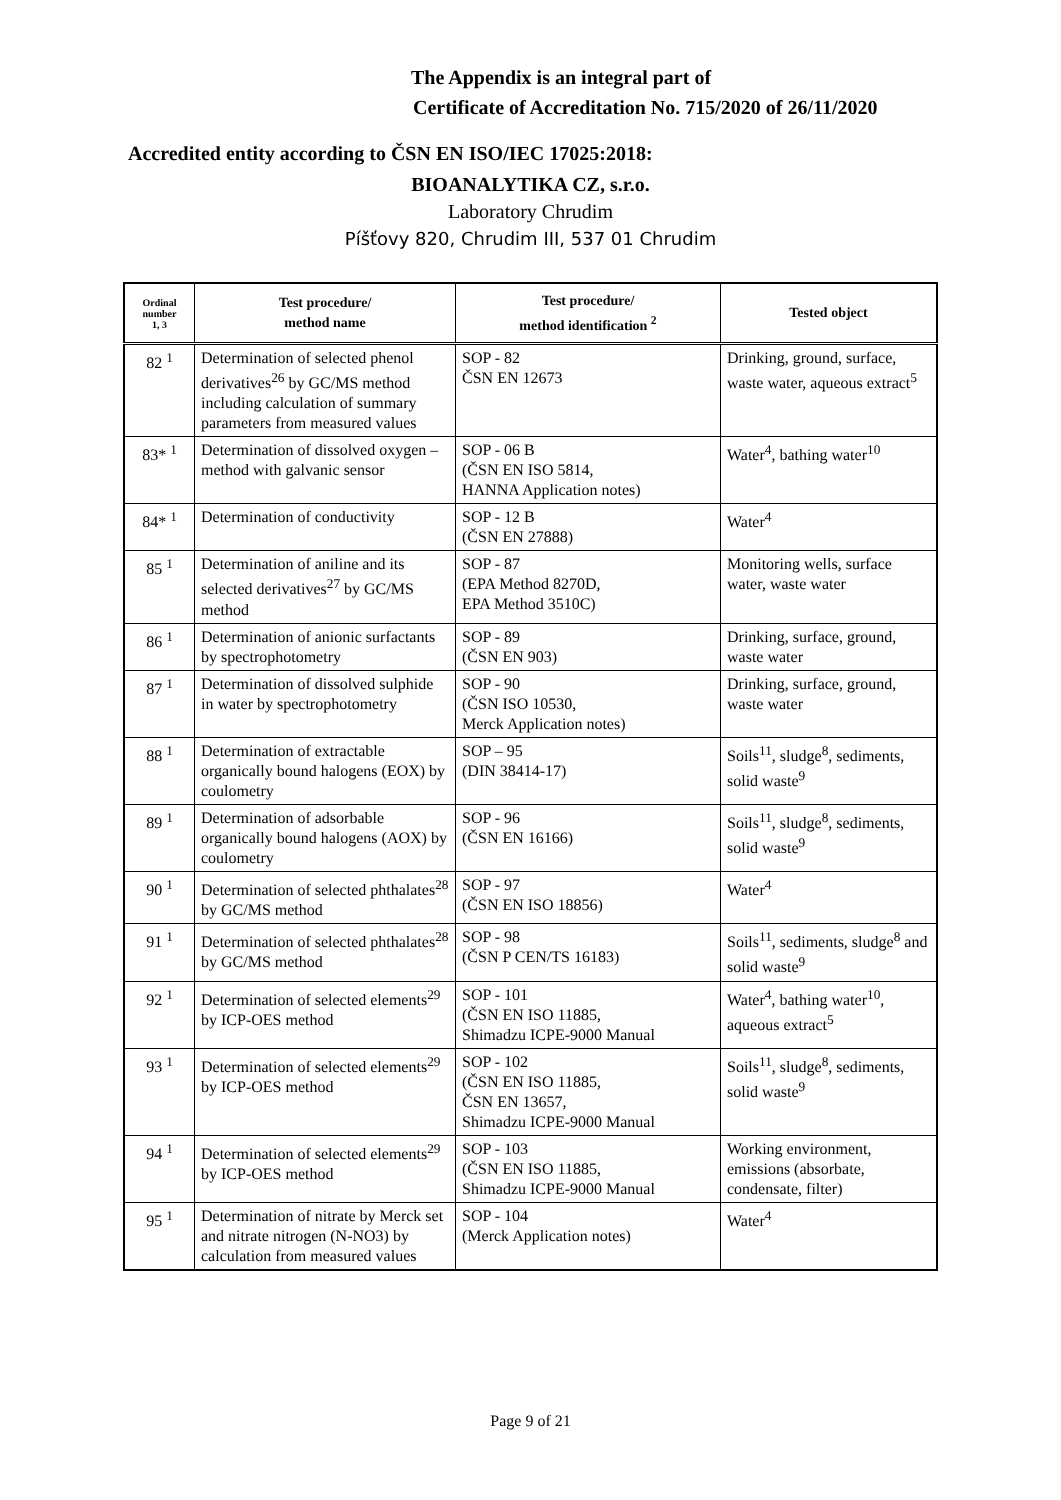The Appendix is an integral part of
Certificate of Accreditation No. 715/2020 of 26/11/2020
Accredited entity according to ČSN EN ISO/IEC 17025:2018:
BIOANALYTIKA CZ, s.r.o.
Laboratory Chrudim
Píšťovy 820, Chrudim III, 537 01 Chrudim
| Ordinal number 1, 3 | Test procedure/ method name | Test procedure/ method identification <sup>2</sup> | Tested object |
| --- | --- | --- | --- |
| 82 <sup>1</sup> | Determination of selected phenol derivatives<sup>26</sup> by GC/MS method including calculation of summary parameters from measured values | SOP - 82 ČSN EN 12673 | Drinking, ground, surface, waste water, aqueous extract<sup>5</sup> |
| 83* <sup>1</sup> | Determination of dissolved oxygen – method with galvanic sensor | SOP - 06 B (ČSN EN ISO 5814, HANNA Application notes) | Water<sup>4</sup>, bathing water<sup>10</sup> |
| 84* <sup>1</sup> | Determination of conductivity | SOP - 12 B (ČSN EN 27888) | Water<sup>4</sup> |
| 85 <sup>1</sup> | Determination of aniline and its selected derivatives<sup>27</sup> by GC/MS method | SOP - 87 (EPA Method 8270D, EPA Method 3510C) | Monitoring wells, surface water, waste water |
| 86 <sup>1</sup> | Determination of anionic surfactants by spectrophotometry | SOP - 89 (ČSN EN 903) | Drinking, surface, ground, waste water |
| 87 <sup>1</sup> | Determination of dissolved sulphide in water by spectrophotometry | SOP - 90 (ČSN ISO 10530, Merck Application notes) | Drinking, surface, ground, waste water |
| 88 <sup>1</sup> | Determination of extractable organically bound halogens (EOX) by coulometry | SOP – 95 (DIN 38414-17) | Soils<sup>11</sup>, sludge<sup>8</sup>, sediments, solid waste<sup>9</sup> |
| 89 <sup>1</sup> | Determination of adsorbable organically bound halogens (AOX) by coulometry | SOP - 96 (ČSN EN 16166) | Soils<sup>11</sup>, sludge<sup>8</sup>, sediments, solid waste<sup>9</sup> |
| 90 <sup>1</sup> | Determination of selected phthalates<sup>28</sup> by GC/MS method | SOP - 97 (ČSN EN ISO 18856) | Water<sup>4</sup> |
| 91 <sup>1</sup> | Determination of selected phthalates<sup>28</sup> by GC/MS method | SOP - 98 (ČSN P CEN/TS 16183) | Soils<sup>11</sup>, sediments, sludge<sup>8</sup> and solid waste<sup>9</sup> |
| 92 <sup>1</sup> | Determination of selected elements<sup>29</sup> by ICP-OES method | SOP - 101 (ČSN EN ISO 11885, Shimadzu ICPE-9000 Manual | Water<sup>4</sup>, bathing water<sup>10</sup>, aqueous extract<sup>5</sup> |
| 93 <sup>1</sup> | Determination of selected elements<sup>29</sup> by ICP-OES method | SOP - 102 (ČSN EN ISO 11885, ČSN EN 13657, Shimadzu ICPE-9000 Manual | Soils<sup>11</sup>, sludge<sup>8</sup>, sediments, solid waste<sup>9</sup> |
| 94 <sup>1</sup> | Determination of selected elements<sup>29</sup> by ICP-OES method | SOP - 103 (ČSN EN ISO 11885, Shimadzu ICPE-9000 Manual | Working environment, emissions (absorbate, condensate, filter) |
| 95 <sup>1</sup> | Determination of nitrate by Merck set and nitrate nitrogen (N-NO3) by calculation from measured values | SOP - 104 (Merck Application notes) | Water<sup>4</sup> |
Page 9 of 21